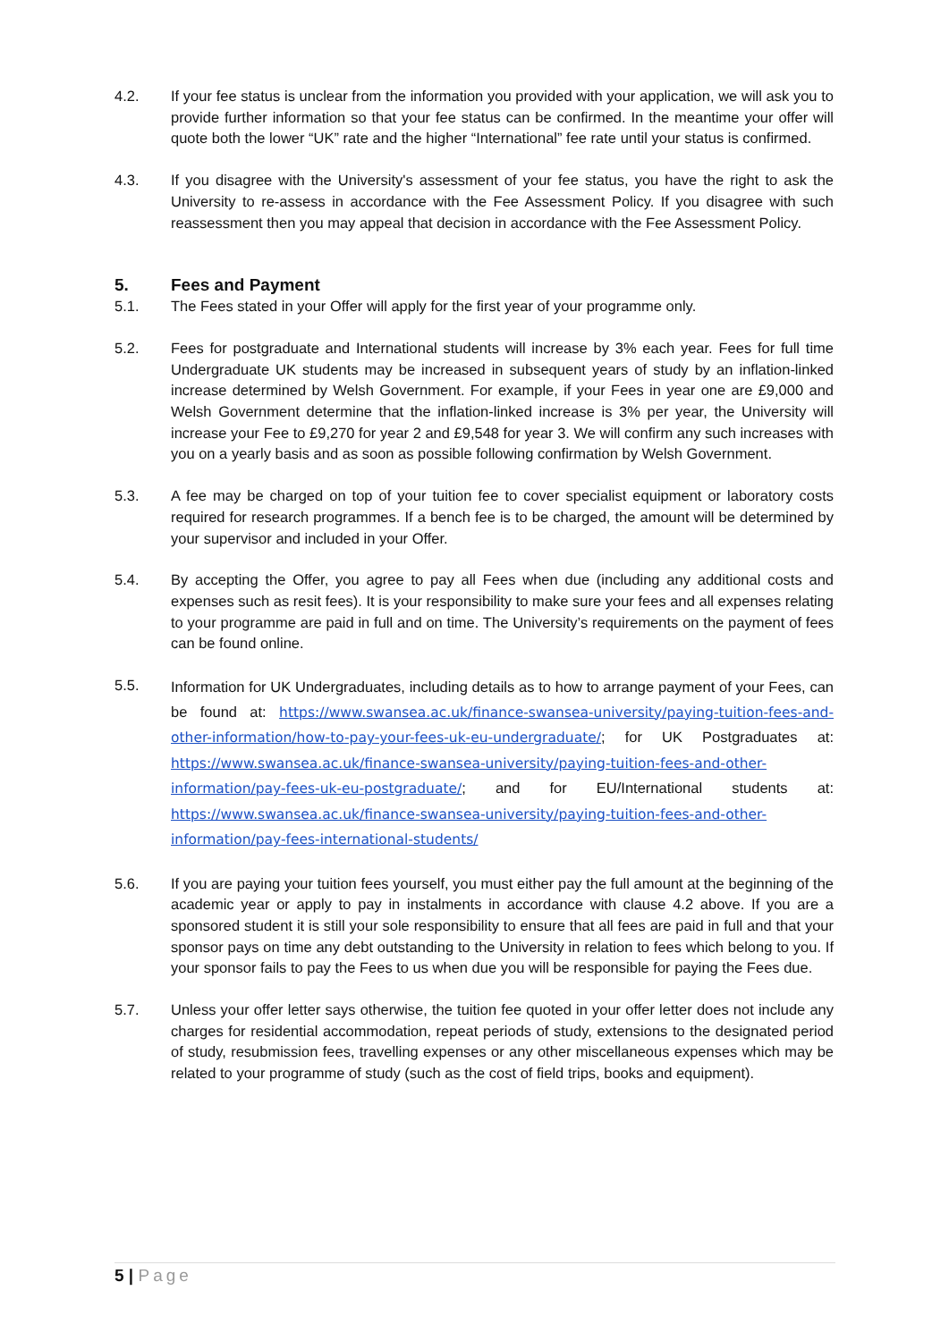4.2. If your fee status is unclear from the information you provided with your application, we will ask you to provide further information so that your fee status can be confirmed. In the meantime your offer will quote both the lower “UK” rate and the higher “International” fee rate until your status is confirmed.
4.3. If you disagree with the University's assessment of your fee status, you have the right to ask the University to re-assess in accordance with the Fee Assessment Policy. If you disagree with such reassessment then you may appeal that decision in accordance with the Fee Assessment Policy.
5. Fees and Payment
5.1. The Fees stated in your Offer will apply for the first year of your programme only.
5.2. Fees for postgraduate and International students will increase by 3% each year. Fees for full time Undergraduate UK students may be increased in subsequent years of study by an inflation-linked increase determined by Welsh Government. For example, if your Fees in year one are £9,000 and Welsh Government determine that the inflation-linked increase is 3% per year, the University will increase your Fee to £9,270 for year 2 and £9,548 for year 3. We will confirm any such increases with you on a yearly basis and as soon as possible following confirmation by Welsh Government.
5.3. A fee may be charged on top of your tuition fee to cover specialist equipment or laboratory costs required for research programmes. If a bench fee is to be charged, the amount will be determined by your supervisor and included in your Offer.
5.4. By accepting the Offer, you agree to pay all Fees when due (including any additional costs and expenses such as resit fees). It is your responsibility to make sure your fees and all expenses relating to your programme are paid in full and on time. The University’s requirements on the payment of fees can be found online.
5.5.
Information for UK Undergraduates, including details as to how to arrange payment of your Fees, can be found at: https://www.swansea.ac.uk/finance-swansea-university/paying-tuition-fees-and-other-information/how-to-pay-your-fees-uk-eu-undergraduate/; for UK Postgraduates at: https://www.swansea.ac.uk/finance-swansea-university/paying-tuition-fees-and-other-information/pay-fees-uk-eu-postgraduate/; and for EU/International students at: https://www.swansea.ac.uk/finance-swansea-university/paying-tuition-fees-and-other-information/pay-fees-international-students/
5.6. If you are paying your tuition fees yourself, you must either pay the full amount at the beginning of the academic year or apply to pay in instalments in accordance with clause 4.2 above. If you are a sponsored student it is still your sole responsibility to ensure that all fees are paid in full and that your sponsor pays on time any debt outstanding to the University in relation to fees which belong to you. If your sponsor fails to pay the Fees to us when due you will be responsible for paying the Fees due.
5.7. Unless your offer letter says otherwise, the tuition fee quoted in your offer letter does not include any charges for residential accommodation, repeat periods of study, extensions to the designated period of study, resubmission fees, travelling expenses or any other miscellaneous expenses which may be related to your programme of study (such as the cost of field trips, books and equipment).
5 | Page